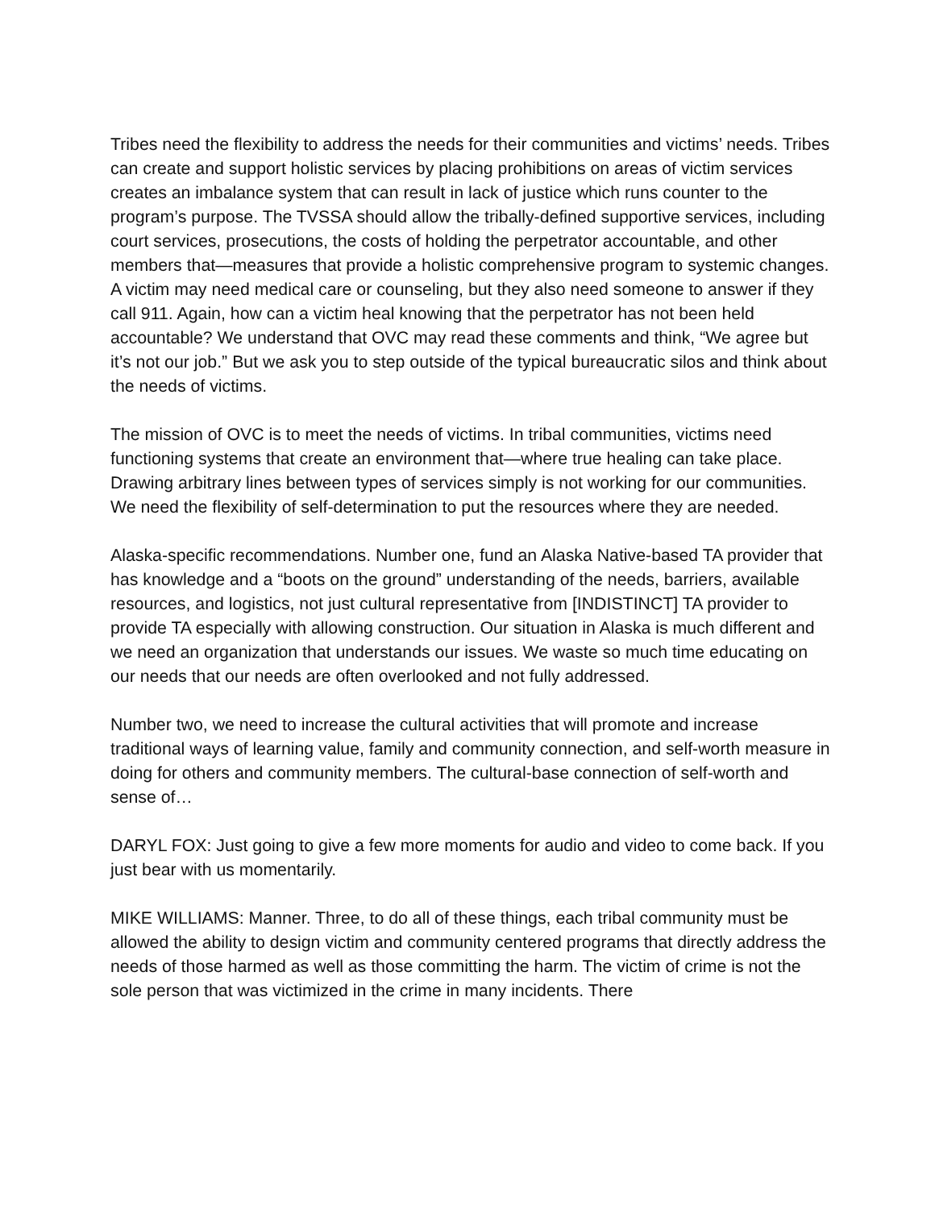Tribes need the flexibility to address the needs for their communities and victims’ needs. Tribes can create and support holistic services by placing prohibitions on areas of victim services creates an imbalance system that can result in lack of justice which runs counter to the program’s purpose. The TVSSA should allow the tribally-defined supportive services, including court services, prosecutions, the costs of holding the perpetrator accountable, and other members that—measures that provide a holistic comprehensive program to systemic changes. A victim may need medical care or counseling, but they also need someone to answer if they call 911. Again, how can a victim heal knowing that the perpetrator has not been held accountable? We understand that OVC may read these comments and think, “We agree but it’s not our job.” But we ask you to step outside of the typical bureaucratic silos and think about the needs of victims.
The mission of OVC is to meet the needs of victims. In tribal communities, victims need functioning systems that create an environment that—where true healing can take place. Drawing arbitrary lines between types of services simply is not working for our communities. We need the flexibility of self-determination to put the resources where they are needed.
Alaska-specific recommendations. Number one, fund an Alaska Native-based TA provider that has knowledge and a “boots on the ground” understanding of the needs, barriers, available resources, and logistics, not just cultural representative from [INDISTINCT] TA provider to provide TA especially with allowing construction. Our situation in Alaska is much different and we need an organization that understands our issues. We waste so much time educating on our needs that our needs are often overlooked and not fully addressed.
Number two, we need to increase the cultural activities that will promote and increase traditional ways of learning value, family and community connection, and self-worth measure in doing for others and community members. The cultural-base connection of self-worth and sense of…
DARYL FOX: Just going to give a few more moments for audio and video to come back. If you just bear with us momentarily.
MIKE WILLIAMS: Manner. Three, to do all of these things, each tribal community must be allowed the ability to design victim and community centered programs that directly address the needs of those harmed as well as those committing the harm. The victim of crime is not the sole person that was victimized in the crime in many incidents. There